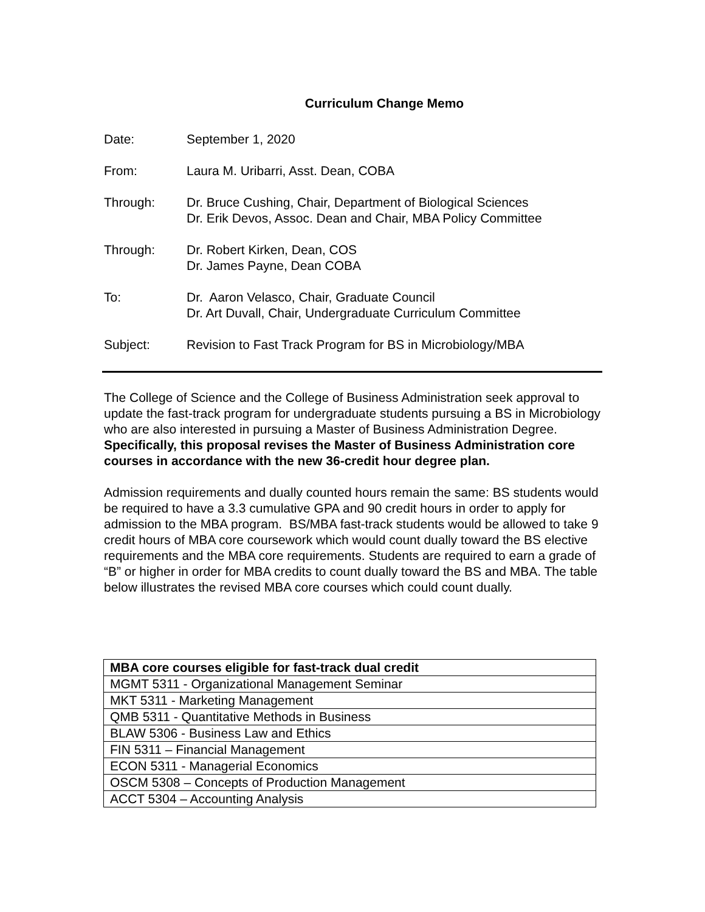Curriculum Change Memo
Date: September 1, 2020
From: Laura M. Uribarri, Asst. Dean, COBA
Through: Dr. Bruce Cushing, Chair, Department of Biological Sciences
Dr. Erik Devos, Assoc. Dean and Chair, MBA Policy Committee
Through: Dr. Robert Kirken, Dean, COS
Dr. James Payne, Dean COBA
To: Dr. Aaron Velasco, Chair, Graduate Council
Dr. Art Duvall, Chair, Undergraduate Curriculum Committee
Subject: Revision to Fast Track Program for BS in Microbiology/MBA
The College of Science and the College of Business Administration seek approval to update the fast-track program for undergraduate students pursuing a BS in Microbiology who are also interested in pursuing a Master of Business Administration Degree. Specifically, this proposal revises the Master of Business Administration core courses in accordance with the new 36-credit hour degree plan.
Admission requirements and dually counted hours remain the same: BS students would be required to have a 3.3 cumulative GPA and 90 credit hours in order to apply for admission to the MBA program. BS/MBA fast-track students would be allowed to take 9 credit hours of MBA core coursework which would count dually toward the BS elective requirements and the MBA core requirements. Students are required to earn a grade of “B” or higher in order for MBA credits to count dually toward the BS and MBA. The table below illustrates the revised MBA core courses which could count dually.
| MBA core courses eligible for fast-track dual credit |
| --- |
| MGMT 5311 - Organizational Management Seminar |
| MKT 5311 - Marketing Management |
| QMB 5311 - Quantitative Methods in Business |
| BLAW 5306 - Business Law and Ethics |
| FIN 5311 – Financial Management |
| ECON 5311 - Managerial Economics |
| OSCM 5308 – Concepts of Production Management |
| ACCT 5304 – Accounting Analysis |